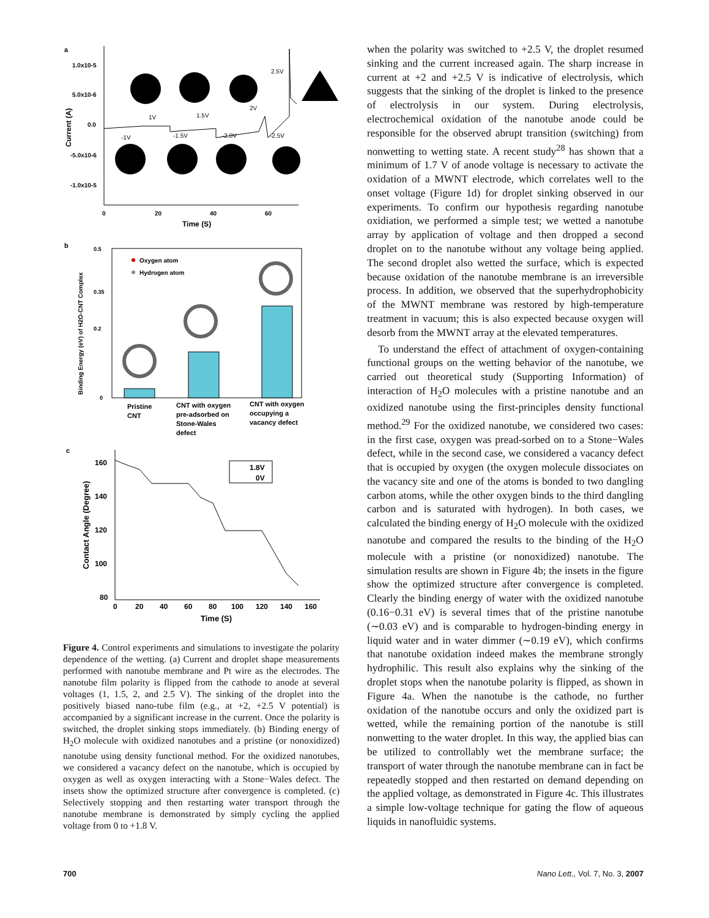a
1.0x10-5
5.0x10-6
0.0
-5.0x10-6
-1.0x10-5
0
20
40
60
Time (S)
Current (A)
1V
1.5V
2V
2.5V
-1V
-1.5V
-2.0V
-2.5V
b
0.5
0.35
0.2
0
Binding Energy (eV) of H2O-CNT Complex
Oxygen atom
Hydrogen atom
Pristine
CNT
CNT with oxygen
pre-adsorbed on
Stone-Wales
defect
CNT with oxygen
occupying a
vacancy defect
c
160
140
120
100
80
0
20
40
60
80
100
120
140
160
Time (S)
Contact Angle (Degree)
1.8V
0V
Figure 4. Control experiments and simulations to investigate the polarity dependence of the wetting. (a) Current and droplet shape measurements performed with nanotube membrane and Pt wire as the electrodes. The nanotube film polarity is flipped from the cathode to anode at several voltages (1, 1.5, 2, and 2.5 V). The sinking of the droplet into the positively biased nano-tube film (e.g., at +2, +2.5 V potential) is accompanied by a significant increase in the current. Once the polarity is switched, the droplet sinking stops immediately. (b) Binding energy of H<sub>2</sub>O molecule with oxidized nanotubes and a pristine (or nonoxidized) nanotube using density functional method. For the oxidized nanotubes, we considered a vacancy defect on the nanotube, which is occupied by oxygen as well as oxygen interacting with a Stone−Wales defect. The insets show the optimized structure after convergence is completed. (c) Selectively stopping and then restarting water transport through the nanotube membrane is demonstrated by simply cycling the applied voltage from 0 to +1.8 V.
when the polarity was switched to +2.5 V, the droplet resumed sinking and the current increased again. The sharp increase in current at +2 and +2.5 V is indicative of electrolysis, which suggests that the sinking of the droplet is linked to the presence of electrolysis in our system. During electrolysis, electrochemical oxidation of the nanotube anode could be responsible for the observed abrupt transition (switching) from nonwetting to wetting state. A recent study<sup>28</sup> has shown that a minimum of 1.7 V of anode voltage is necessary to activate the oxidation of a MWNT electrode, which correlates well to the onset voltage (Figure 1d) for droplet sinking observed in our experiments. To confirm our hypothesis regarding nanotube oxidiation, we performed a simple test; we wetted a nanotube array by application of voltage and then dropped a second droplet on to the nanotube without any voltage being applied. The second droplet also wetted the surface, which is expected because oxidation of the nanotube membrane is an irreversible process. In addition, we observed that the superhydrophobicity of the MWNT membrane was restored by high-temperature treatment in vacuum; this is also expected because oxygen will desorb from the MWNT array at the elevated temperatures.
To understand the effect of attachment of oxygen-containing functional groups on the wetting behavior of the nanotube, we carried out theoretical study (Supporting Information) of interaction of H<sub>2</sub>O molecules with a pristine nanotube and an oxidized nanotube using the first-principles density functional method.<sup>29</sup> For the oxidized nanotube, we considered two cases: in the first case, oxygen was pread-sorbed on to a Stone−Wales defect, while in the second case, we considered a vacancy defect that is occupied by oxygen (the oxygen molecule dissociates on the vacancy site and one of the atoms is bonded to two dangling carbon atoms, while the other oxygen binds to the third dangling carbon and is saturated with hydrogen). In both cases, we calculated the binding energy of H<sub>2</sub>O molecule with the oxidized nanotube and compared the results to the binding of the H<sub>2</sub>O molecule with a pristine (or nonoxidized) nanotube. The simulation results are shown in Figure 4b; the insets in the figure show the optimized structure after convergence is completed. Clearly the binding energy of water with the oxidized nanotube (0.16−0.31 eV) is several times that of the pristine nanotube (∼0.03 eV) and is comparable to hydrogen-binding energy in liquid water and in water dimmer (∼0.19 eV), which confirms that nanotube oxidation indeed makes the membrane strongly hydrophilic. This result also explains why the sinking of the droplet stops when the nanotube polarity is flipped, as shown in Figure 4a. When the nanotube is the cathode, no further oxidation of the nanotube occurs and only the oxidized part is wetted, while the remaining portion of the nanotube is still nonwetting to the water droplet. In this way, the applied bias can be utilized to controllably wet the membrane surface; the transport of water through the nanotube membrane can in fact be repeatedly stopped and then restarted on demand depending on the applied voltage, as demonstrated in Figure 4c. This illustrates a simple low-voltage technique for gating the flow of aqueous liquids in nanofluidic systems.
700 Nano Lett., Vol. 7, No. 3, 2007